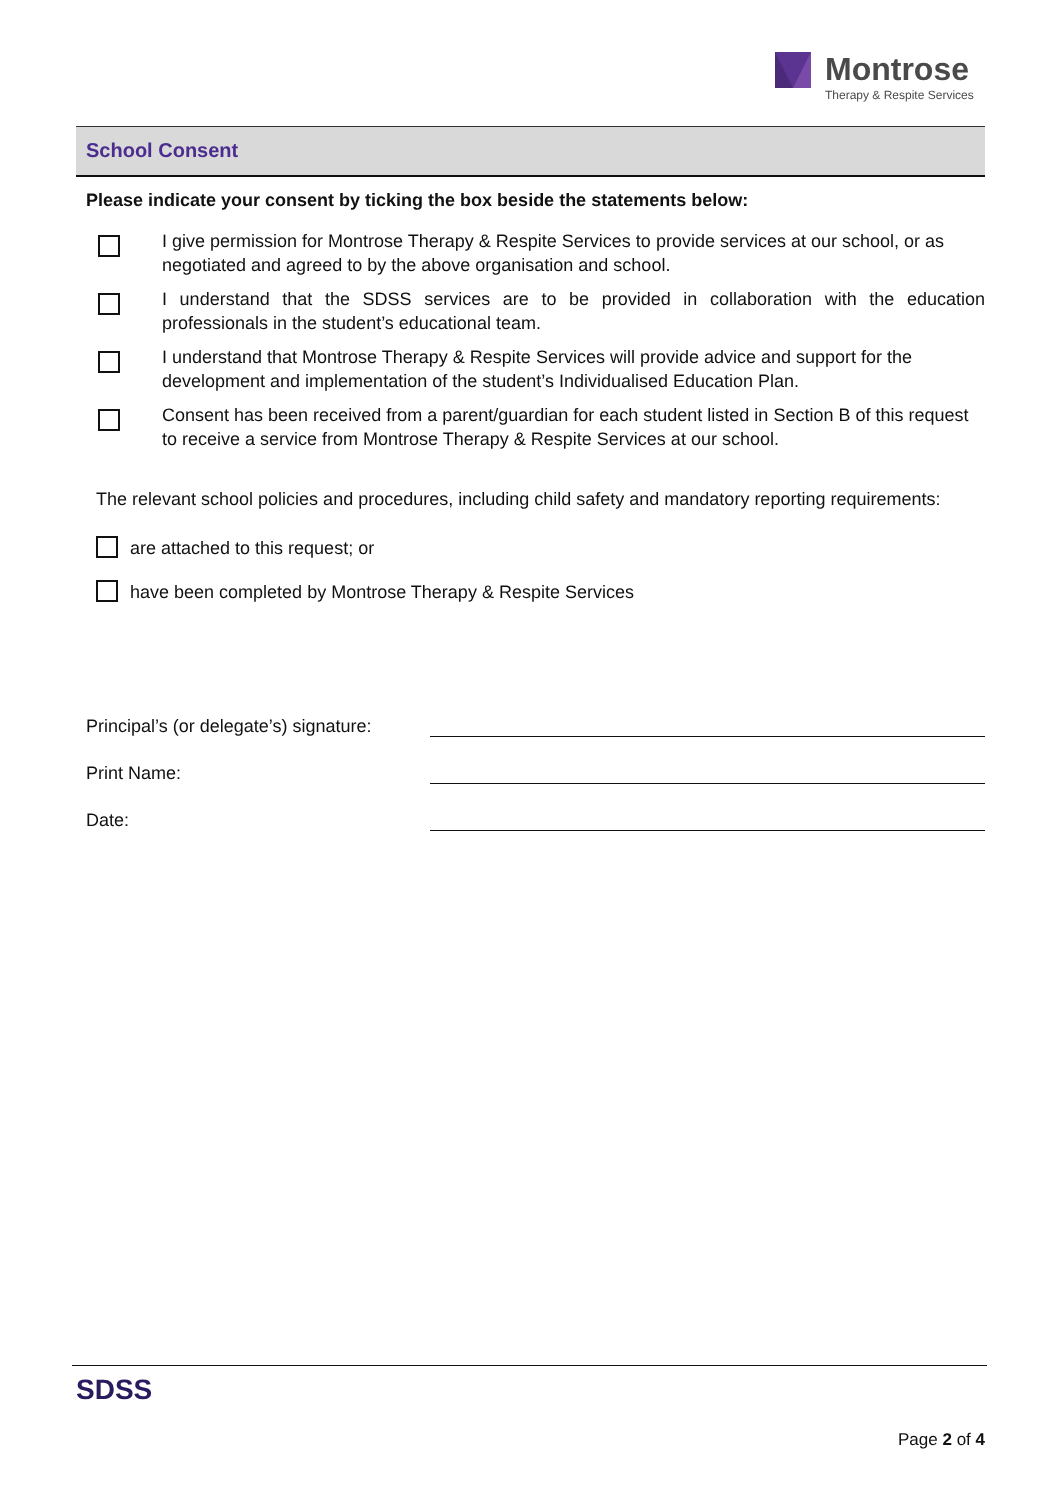Montrose
Therapy & Respite Services
School Consent
Please indicate your consent by ticking the box beside the statements below:
I give permission for Montrose Therapy & Respite Services to provide services at our school, or as negotiated and agreed to by the above organisation and school.
I understand that the SDSS services are to be provided in collaboration with the education professionals in the student’s educational team.
I understand that Montrose Therapy & Respite Services will provide advice and support for the development and implementation of the student’s Individualised Education Plan.
Consent has been received from a parent/guardian for each student listed in Section B of this request to receive a service from Montrose Therapy & Respite Services at our school.
The relevant school policies and procedures, including child safety and mandatory reporting requirements:
are attached to this request; or
have been completed by Montrose Therapy & Respite Services
Principal’s (or delegate’s) signature:
Print Name:
Date:
SDSS
Page 2 of 4